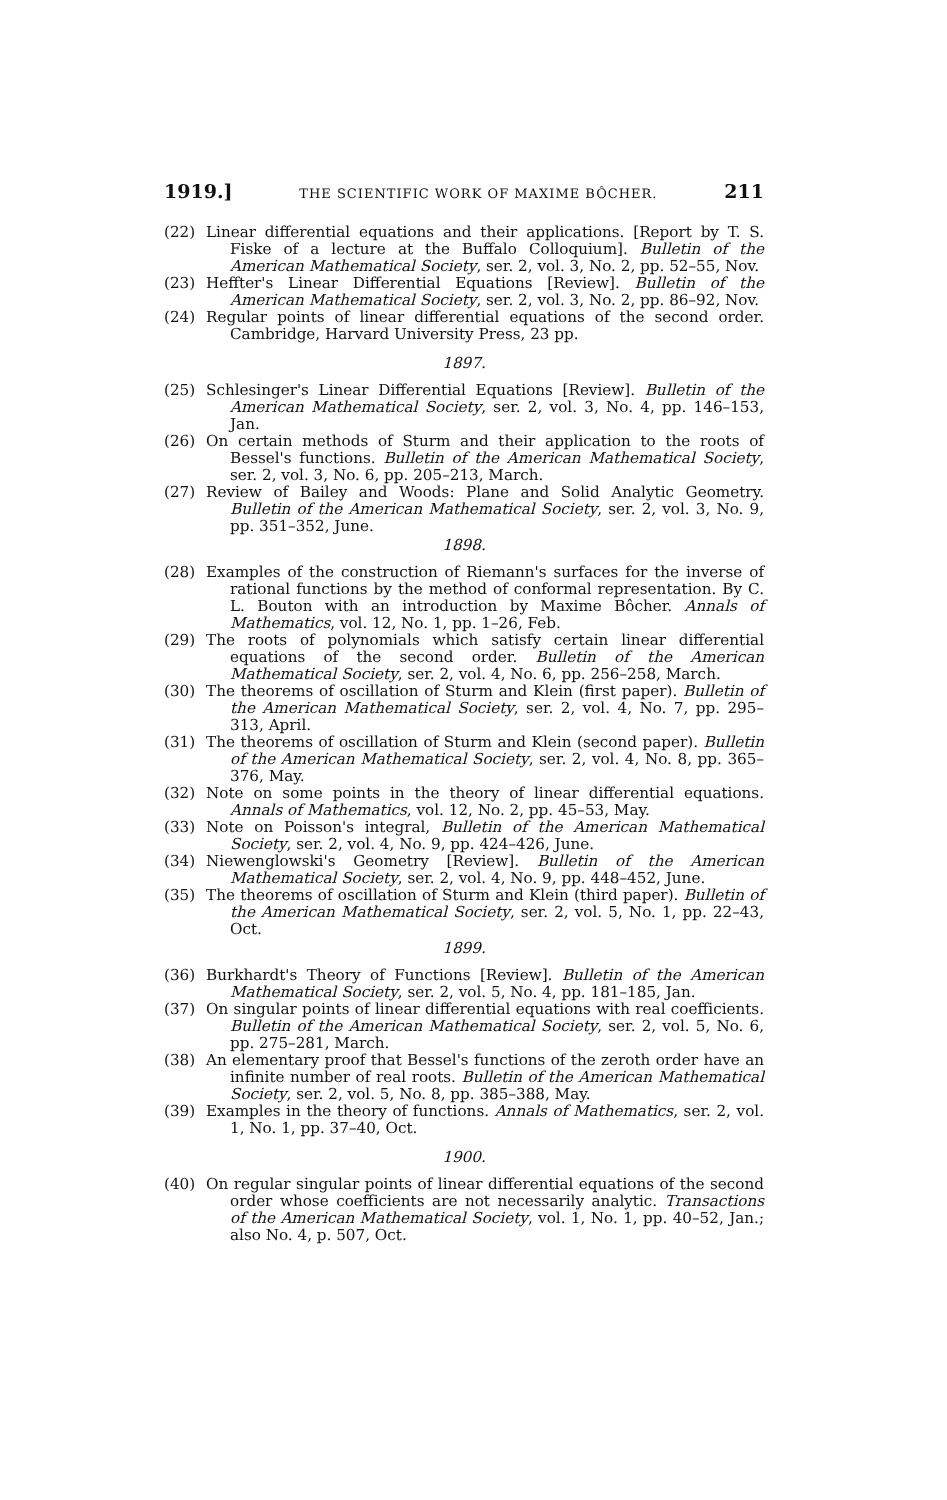1919.] THE SCIENTIFIC WORK OF MAXIME BÔCHER. 211
(22) Linear differential equations and their applications. [Report by T. S. Fiske of a lecture at the Buffalo Colloquium]. Bulletin of the American Mathematical Society, ser. 2, vol. 3, No. 2, pp. 52–55, Nov.
(23) Heffter's Linear Differential Equations [Review]. Bulletin of the American Mathematical Society, ser. 2, vol. 3, No. 2, pp. 86–92, Nov.
(24) Regular points of linear differential equations of the second order. Cambridge, Harvard University Press, 23 pp.
1897.
(25) Schlesinger's Linear Differential Equations [Review]. Bulletin of the American Mathematical Society, ser. 2, vol. 3, No. 4, pp. 146–153, Jan.
(26) On certain methods of Sturm and their application to the roots of Bessel's functions. Bulletin of the American Mathematical Society, ser. 2, vol. 3, No. 6, pp. 205–213, March.
(27) Review of Bailey and Woods: Plane and Solid Analytic Geometry. Bulletin of the American Mathematical Society, ser. 2, vol. 3, No. 9, pp. 351–352, June.
1898.
(28) Examples of the construction of Riemann's surfaces for the inverse of rational functions by the method of conformal representation. By C. L. Bouton with an introduction by Maxime Bôcher. Annals of Mathematics, vol. 12, No. 1, pp. 1–26, Feb.
(29) The roots of polynomials which satisfy certain linear differential equations of the second order. Bulletin of the American Mathematical Society, ser. 2, vol. 4, No. 6, pp. 256–258, March.
(30) The theorems of oscillation of Sturm and Klein (first paper). Bulletin of the American Mathematical Society, ser. 2, vol. 4, No. 7, pp. 295–313, April.
(31) The theorems of oscillation of Sturm and Klein (second paper). Bulletin of the American Mathematical Society, ser. 2, vol. 4, No. 8, pp. 365–376, May.
(32) Note on some points in the theory of linear differential equations. Annals of Mathematics, vol. 12, No. 2, pp. 45–53, May.
(33) Note on Poisson's integral, Bulletin of the American Mathematical Society, ser. 2, vol. 4, No. 9, pp. 424–426, June.
(34) Niewenglowski's Geometry [Review]. Bulletin of the American Mathematical Society, ser. 2, vol. 4, No. 9, pp. 448–452, June.
(35) The theorems of oscillation of Sturm and Klein (third paper). Bulletin of the American Mathematical Society, ser. 2, vol. 5, No. 1, pp. 22–43, Oct.
1899.
(36) Burkhardt's Theory of Functions [Review]. Bulletin of the American Mathematical Society, ser. 2, vol. 5, No. 4, pp. 181–185, Jan.
(37) On singular points of linear differential equations with real coefficients. Bulletin of the American Mathematical Society, ser. 2, vol. 5, No. 6, pp. 275–281, March.
(38) An elementary proof that Bessel's functions of the zeroth order have an infinite number of real roots. Bulletin of the American Mathematical Society, ser. 2, vol. 5, No. 8, pp. 385–388, May.
(39) Examples in the theory of functions. Annals of Mathematics, ser. 2, vol. 1, No. 1, pp. 37–40, Oct.
1900.
(40) On regular singular points of linear differential equations of the second order whose coefficients are not necessarily analytic. Transactions of the American Mathematical Society, vol. 1, No. 1, pp. 40–52, Jan.; also No. 4, p. 507, Oct.